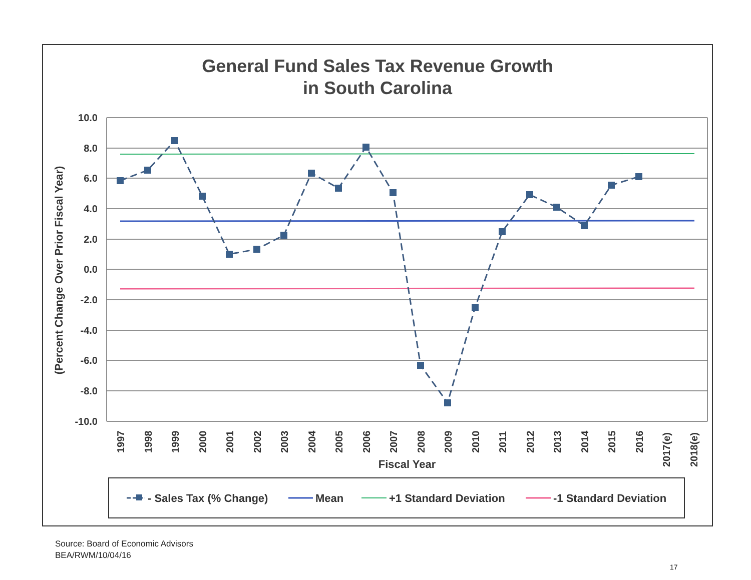General Fund Sales Tax Revenue Growth
in South Carolina
10.0
8.0
6.0
4.0
2.0
0.0
-2.0
-4.0
-6.0
-8.0
-10.0
(Percent Change Over Prior Fiscal Year)
1997
1998
1999
2000
2001
2002
2003
2004
2005
2006
2007
2008
2009
2010
2011
2012
2013
2014
2015
2016
2017(e)
2018(e)
Fiscal Year
- Sales Tax (% Change)
Mean
+1 Standard Deviation
-1 Standard Deviation
Source: Board of Economic Advisors
BEA/RWM/10/04/16
17